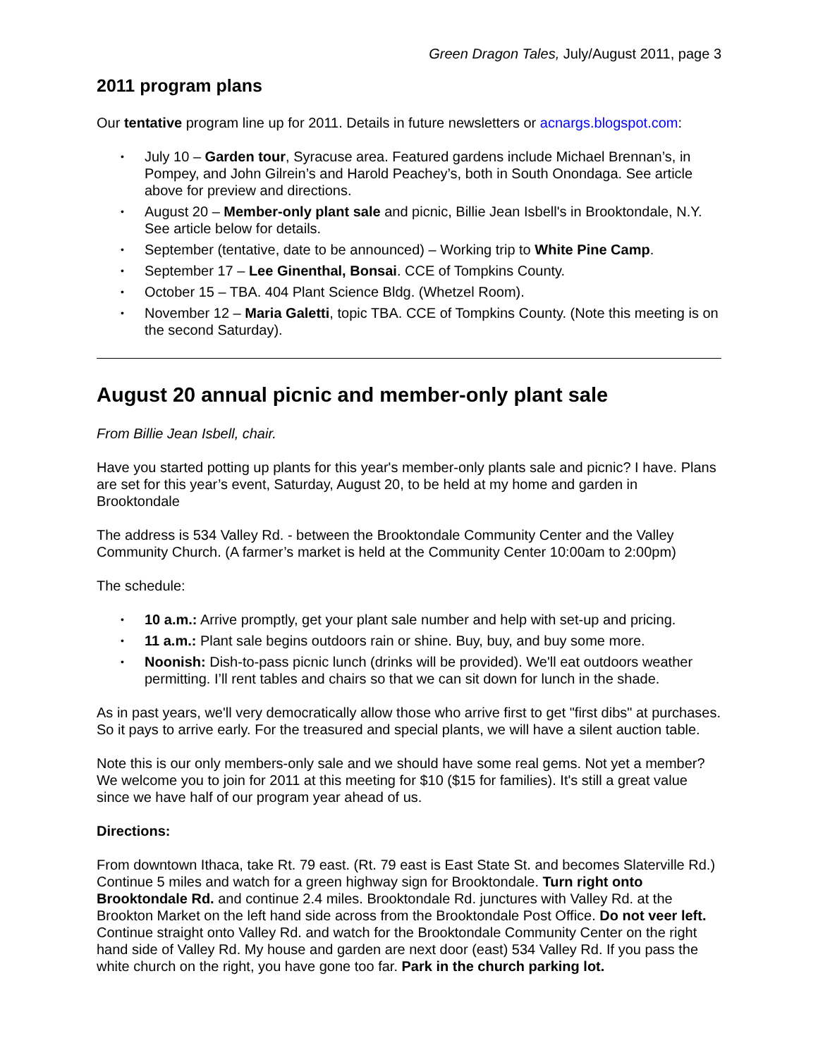Green Dragon Tales, July/August 2011, page 3
2011 program plans
Our tentative program line up for 2011. Details in future newsletters or acnargs.blogspot.com:
• July 10 – Garden tour, Syracuse area. Featured gardens include Michael Brennan’s, in Pompey, and John Gilrein’s and Harold Peachey’s, both in South Onondaga. See article above for preview and directions.
• August 20 – Member-only plant sale and picnic, Billie Jean Isbell's in Brooktondale, N.Y. See article below for details.
• September (tentative, date to be announced) – Working trip to White Pine Camp.
• September 17 – Lee Ginenthal, Bonsai. CCE of Tompkins County.
• October 15 – TBA. 404 Plant Science Bldg. (Whetzel Room).
• November 12 – Maria Galetti, topic TBA. CCE of Tompkins County. (Note this meeting is on the second Saturday).
August 20 annual picnic and member-only plant sale
From Billie Jean Isbell, chair.
Have you started potting up plants for this year's member-only plants sale and picnic? I have. Plans are set for this year’s event, Saturday, August 20, to be held at my home and garden in Brooktondale
The address is 534 Valley Rd. - between the Brooktondale Community Center and the Valley Community Church. (A farmer’s market is held at the Community Center 10:00am to 2:00pm)
The schedule:
• 10 a.m.: Arrive promptly, get your plant sale number and help with set-up and pricing.
• 11 a.m.: Plant sale begins outdoors rain or shine. Buy, buy, and buy some more.
• Noonish: Dish-to-pass picnic lunch (drinks will be provided). We'll eat outdoors weather permitting. I’ll rent tables and chairs so that we can sit down for lunch in the shade.
As in past years, we'll very democratically allow those who arrive first to get "first dibs" at purchases. So it pays to arrive early. For the treasured and special plants, we will have a silent auction table.
Note this is our only members-only sale and we should have some real gems. Not yet a member? We welcome you to join for 2011 at this meeting for $10 ($15 for families). It's still a great value since we have half of our program year ahead of us.
Directions:
From downtown Ithaca, take Rt. 79 east. (Rt. 79 east is East State St. and becomes Slaterville Rd.) Continue 5 miles and watch for a green highway sign for Brooktondale. Turn right onto Brooktondale Rd. and continue 2.4 miles. Brooktondale Rd. junctures with Valley Rd. at the Brookton Market on the left hand side across from the Brooktondale Post Office. Do not veer left. Continue straight onto Valley Rd. and watch for the Brooktondale Community Center on the right hand side of Valley Rd. My house and garden are next door (east) 534 Valley Rd. If you pass the white church on the right, you have gone too far. Park in the church parking lot.